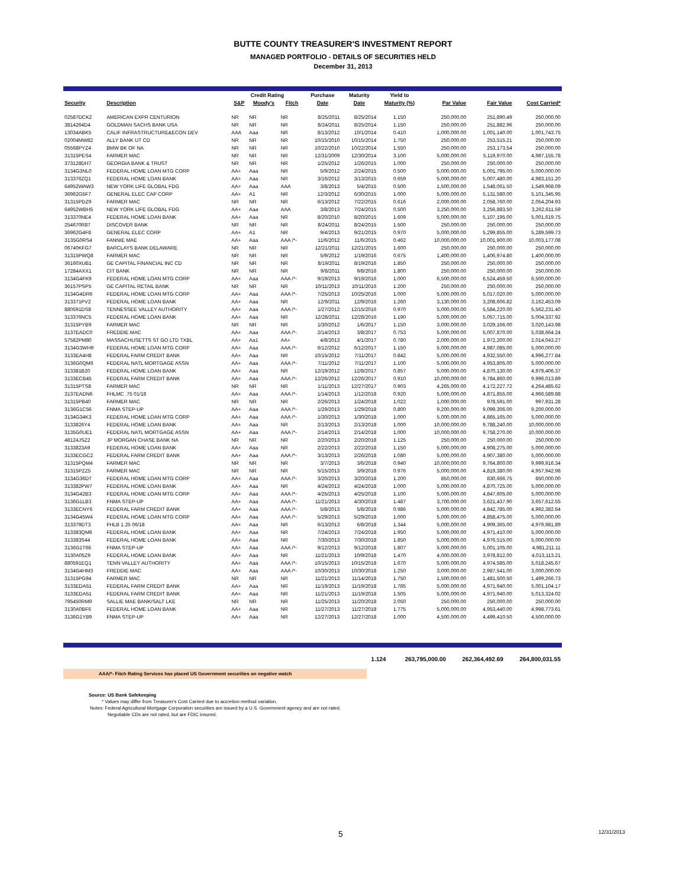BUTTE COUNTY TREASURER'S INVESTMENT REPORT
MANAGED PORTFOLIO - DETAILS OF SECURITIES HELD
December 31, 2013
| | | Credit Rating | | | Purchase | Maturity | Yield to | | | |
| --- | --- | --- | --- | --- | --- | --- | --- | --- | --- | --- |
| Security | Description | S&P | Moody's | Fitch | Date | Date | Maturity (%) | Par Value | Fair Value | Cost Carried* |
| 02587DCK2 | AMERICAN EXPR CENTURION | NR | NR | NR | 8/25/2011 | 8/25/2014 | 1.150 | 250,000.00 | 251,890.49 | 250,000.00 |
| 3814264D4 | GOLDMAN SACHS BANK USA | NR | NR | NR | 8/24/2011 | 8/25/2014 | 1.150 | 250,000.00 | 251,882.96 | 250,000.00 |
| 13034ABK5 | CALIF INFRASTRUCTURE&ECON DEV | AAA | Aaa | NR | 8/13/2012 | 10/1/2014 | 0.410 | 1,000,000.00 | 1,001,140.00 | 1,001,743.75 |
| 02004MW82 | ALLY BANK UT CD | NR | NR | NR | 10/15/2010 | 10/15/2014 | 1.750 | 250,000.00 | 253,515.21 | 250,000.00 |
| 05568PYZ4 | BMW BK OF NA | NR | NR | NR | 10/22/2010 | 10/22/2014 | 1.550 | 250,000.00 | 253,173.54 | 250,000.00 |
| 31315PES4 | FARMER MAC | NR | NR | NR | 12/31/2009 | 12/30/2014 | 3.100 | 5,000,000.00 | 5,119,970.00 | 4,987,155.78 |
| 373128DH7 | GEORGIA BANK & TRUST | NR | NR | NR | 1/25/2012 | 1/26/2015 | 1.000 | 250,000.00 | 250,000.00 | 250,000.00 |
| 3134G3NL0 | FEDERAL HOME LOAN MTG CORP | AA+ | Aaa | NR | 5/9/2012 | 2/24/2015 | 0.500 | 5,000,000.00 | 5,001,795.00 | 5,000,000.00 |
| 313376ZQ1 | FEDERAL HOME LOAN BANK | AA+ | Aaa | NR | 3/16/2012 | 3/13/2015 | 0.659 | 5,000,000.00 | 5,007,480.00 | 4,983,151.20 |
| 64952WAW3 | NEW YORK LIFE GLOBAL FDG | AA+ | Aaa | AAA | 3/8/2013 | 5/4/2015 | 0.500 | 1,500,000.00 | 1,548,061.50 | 1,549,968.09 |
| 36962G5F7 | GENERAL ELEC CAP CORP | AA+ | A1 | NR | 12/3/2012 | 6/30/2015 | 1.000 | 5,000,000.00 | 5,131,580.00 | 5,101,345.95 |
| 31315PDZ9 | FARMER MAC | NR | NR | NR | 6/13/2012 | 7/22/2015 | 0.616 | 2,000,000.00 | 2,058,760.00 | 2,054,204.93 |
| 64952WBH5 | NEW YORK LIFE GLOBAL FDG | AA+ | Aaa | AAA | 3/8/2013 | 7/24/2015 | 0.500 | 3,250,000.00 | 3,256,883.50 | 3,262,611.59 |
| 313370NE4 | FEDERAL HOME LOAN BANK | AA+ | Aaa | NR | 8/20/2010 | 8/20/2015 | 1.609 | 5,000,000.00 | 5,107,195.00 | 5,001,619.75 |
| 254670R87 | DISCOVER BANK | NR | NR | NR | 8/24/2011 | 8/24/2015 | 1.500 | 250,000.00 | 250,000.00 | 250,000.00 |
| 36962G4F8 | GENERAL ELEC CORP | AA+ | A1 | NR | 9/4/2013 | 9/21/2015 | 0.970 | 5,000,000.00 | 5,299,855.00 | 5,289,599.73 |
| 3135G0RS4 | FANNIE MAE | AA+ | Aaa | AAA /*- | 11/6/2012 | 11/6/2015 | 0.462 | 10,000,000.00 | 10,001,900.00 | 10,003,177.08 |
| 06740KFG7 | BARCLAYS BANK DELAWARE | NR | NR | NR | 12/21/2011 | 12/21/2015 | 1.600 | 250,000.00 | 250,000.00 | 250,000.00 |
| 31315PWQ8 | FARMER MAC | NR | NR | NR | 5/9/2012 | 1/19/2016 | 0.675 | 1,400,000.00 | 1,406,974.80 | 1,400,000.00 |
| 36160XUB1 | GE CAPITAL FINANCIAL INC CD | NR | NR | NR | 8/19/2011 | 8/19/2016 | 1.850 | 250,000.00 | 250,000.00 | 250,000.00 |
| 17284AXX1 | CIT BANK | NR | NR | NR | 9/8/2011 | 9/8/2016 | 1.800 | 250,000.00 | 250,000.00 | 250,000.00 |
| 3134G4FK9 | FEDERAL HOME LOAN MTG CORP | AA+ | Aaa | AAA /*- | 9/19/2013 | 9/19/2016 | 1.000 | 6,500,000.00 | 6,524,459.50 | 6,500,000.00 |
| 36157PSP5 | GE CAPITAL RETAIL BANK | NR | NR | NR | 10/11/2013 | 10/11/2016 | 1.200 | 250,000.00 | 250,000.00 | 250,000.00 |
| 3134G4DR6 | FEDERAL HOME LOAN MTG CORP | AA+ | Aaa | AAA /*- | 7/25/2013 | 10/25/2016 | 1.000 | 5,000,000.00 | 5,017,020.00 | 5,000,000.00 |
| 313371PV2 | FEDERAL HOME LOAN BANK | AA+ | Aaa | NR | 12/9/2011 | 12/9/2016 | 1.260 | 3,130,000.00 | 3,208,606.82 | 3,162,453.09 |
| 880591DS8 | TENNESSEE VALLEY AUTHORITY | AA+ | Aaa | AAA /*- | 1/27/2012 | 12/15/2016 | 0.970 | 5,000,000.00 | 5,584,220.00 | 5,562,231.40 |
| 313376NC5 | FEDERAL HOME LOAN BANK | AA+ | Aaa | NR | 12/28/2011 | 12/28/2016 | 1.190 | 5,000,000.00 | 5,057,715.00 | 5,004,337.92 |
| 31315PYB9 | FARMER MAC | NR | NR | NR | 1/30/2012 | 1/6/2017 | 1.150 | 3,000,000.00 | 3,029,166.00 | 3,020,143.98 |
| 3137EADC0 | FREDDIE MAC | AA+ | Aaa | AAA /*- | 2/14/2013 | 3/8/2017 | 0.753 | 5,000,000.00 | 5,007,870.00 | 5,038,664.24 |
| 57582PM80 | MASSACHUSETTS ST GO LTD TXBL | AA+ | Aa1 | AA+ | 4/8/2013 | 4/1/2017 | 0.780 | 2,000,000.00 | 1,972,200.00 | 2,014,043.27 |
| 3134G3WH9 | FEDERAL HOME LOAN MTG CORP | AA+ | Aaa | AAA /*- | 6/12/2012 | 6/12/2017 | 1.150 | 5,000,000.00 | 4,987,085.00 | 5,000,000.00 |
| 3133EA4H8 | FEDERAL FARM CREDIT BANK | AA+ | Aaa | NR | 10/15/2012 | 7/11/2017 | 0.842 | 5,000,000.00 | 4,932,550.00 | 4,996,277.84 |
| 3136G0QM6 | FEDERAL NATL MORTGAGE ASSN | AA+ | Aaa | AAA /*- | 7/11/2012 | 7/11/2017 | 1.100 | 5,000,000.00 | 4,953,805.00 | 5,000,000.00 |
| 313381B20 | FEDERAL HOME LOAN BANK | AA+ | Aaa | NR | 12/19/2012 | 12/8/2017 | 0.857 | 5,000,000.00 | 4,870,130.00 | 4,979,406.37 |
| 3133ECB45 | FEDERAL FARM CREDIT BANK | AA+ | Aaa | AAA /*- | 12/26/2012 | 12/26/2017 | 0.910 | 10,000,000.00 | 9,784,860.00 | 9,996,013.89 |
| 31315PTS8 | FARMER MAC | NR | NR | NR | 1/11/2013 | 12/27/2017 | 0.903 | 4,265,000.00 | 4,172,227.72 | 4,264,485.62 |
| 3137EADN6 | FHLMC .75 01/18 | AA+ | Aaa | AAA /*- | 1/14/2013 | 1/12/2018 | 0.920 | 5,000,000.00 | 4,871,855.00 | 4,966,589.88 |
| 31315PB40 | FARMER MAC | NR | NR | NR | 2/26/2013 | 1/24/2018 | 1.022 | 1,000,000.00 | 978,591.00 | 997,931.28 |
| 3136G1C56 | FNMA STEP-UP | AA+ | Aaa | AAA /*- | 1/29/2013 | 1/29/2018 | 0.800 | 9,200,000.00 | 9,099,306.00 | 9,200,000.00 |
| 3134G34K3 | FEDERAL HOME LOAN MTG CORP | AA+ | Aaa | AAA /*- | 1/30/2013 | 1/30/2018 | 1.000 | 5,000,000.00 | 4,865,165.00 | 5,000,000.00 |
| 3133826Y4 | FEDERAL HOME LOAN BANK | AA+ | Aaa | NR | 2/13/2013 | 2/13/2018 | 1.000 | 10,000,000.00 | 9,788,240.00 | 10,000,000.00 |
| 3135G0UE1 | FEDERAL NATL MORTGAGE ASSN | AA+ | Aaa | AAA /*- | 2/14/2013 | 2/14/2018 | 1.000 | 10,000,000.00 | 9,758,270.00 | 10,000,000.00 |
| 48124JSZ2 | JP MORGAN CHASE BANK NA | NR | NR | NR | 2/20/2013 | 2/20/2018 | 1.125 | 250,000.00 | 250,000.00 | 250,000.00 |
| 3133823A9 | FEDERAL HOME LOAN BANK | AA+ | Aaa | NR | 2/22/2013 | 2/22/2018 | 1.150 | 5,000,000.00 | 4,908,275.00 | 5,000,000.00 |
| 3133ECGC2 | FEDERAL FARM CREDIT BANK | AA+ | Aaa | AAA /*- | 3/13/2013 | 2/26/2018 | 1.080 | 5,000,000.00 | 4,907,380.00 | 5,000,000.00 |
| 31315PQM4 | FARMER MAC | NR | NR | NR | 3/7/2013 | 3/6/2018 | 0.940 | 10,000,000.00 | 9,764,800.00 | 9,999,916.34 |
| 31315PZZ5 | FARMER MAC | NR | NR | NR | 5/15/2013 | 3/9/2018 | 0.976 | 5,000,000.00 | 4,819,380.00 | 4,957,942.98 |
| 3134G36D7 | FEDERAL HOME LOAN MTG CORP | AA+ | Aaa | AAA /*- | 3/20/2013 | 3/20/2018 | 1.200 | 850,000.00 | 830,666.75 | 850,000.00 |
| 313382PW7 | FEDERAL HOME LOAN BANK | AA+ | Aaa | NR | 4/24/2013 | 4/24/2018 | 1.000 | 5,000,000.00 | 4,870,725.00 | 5,000,000.00 |
| 3134G42B3 | FEDERAL HOME LOAN MTG CORP | AA+ | Aaa | AAA /*- | 4/25/2013 | 4/25/2018 | 1.100 | 5,000,000.00 | 4,847,605.00 | 5,000,000.00 |
| 3136G1LB3 | FNMA STEP-UP | AA+ | Aaa | AAA /*- | 11/21/2013 | 4/30/2018 | 1.487 | 3,700,000.00 | 3,621,437.90 | 3,657,612.55 |
| 3133ECNY6 | FEDERAL FARM CREDIT BANK | AA+ | Aaa | AAA /*- | 5/8/2013 | 5/8/2018 | 0.986 | 5,000,000.00 | 4,842,785.00 | 4,992,382.64 |
| 3134G45W4 | FEDERAL HOME LOAN MTG CORP | AA+ | Aaa | AAA /*- | 5/29/2013 | 5/29/2018 | 1.000 | 5,000,000.00 | 4,858,475.00 | 5,000,000.00 |
| 313379DT3 | FHLB 1.25 06/18 | AA+ | Aaa | NR | 6/13/2013 | 6/8/2018 | 1.344 | 5,000,000.00 | 4,909,365.00 | 4,979,981.89 |
| 313383QM6 | FEDERAL HOME LOAN BANK | AA+ | Aaa | NR | 7/24/2013 | 7/24/2018 | 1.950 | 5,000,000.00 | 4,971,410.00 | 5,000,000.00 |
| 313383S44 | FEDERAL HOME LOAN BANK | AA+ | Aaa | NR | 7/30/2013 | 7/30/2018 | 1.850 | 5,000,000.00 | 4,976,515.00 | 5,000,000.00 |
| 3136G1T66 | FNMA STEP-UP | AA+ | Aaa | AAA /*- | 9/12/2013 | 9/12/2018 | 1.807 | 5,000,000.00 | 5,001,105.00 | 4,981,211.11 |
| 3130A05Z9 | FEDERAL HOME LOAN BANK | AA+ | Aaa | NR | 11/21/2013 | 10/9/2018 | 1.470 | 4,000,000.00 | 3,978,812.00 | 4,013,113.21 |
| 880591EQ1 | TENN VALLEY AUTHORITY | AA+ | Aaa | AAA /*- | 10/15/2013 | 10/15/2018 | 1.670 | 5,000,000.00 | 4,974,585.00 | 5,018,245.67 |
| 3134G4HM3 | FREDDIE MAC | AA+ | Aaa | AAA /*- | 10/30/2013 | 10/30/2018 | 1.250 | 3,000,000.00 | 2,987,541.00 | 3,000,000.00 |
| 31315PG94 | FARMER MAC | NR | NR | NR | 11/21/2013 | 11/14/2018 | 1.750 | 1,500,000.00 | 1,481,500.50 | 1,499,266.73 |
| 3133EDA51 | FEDERAL FARM CREDIT BANK | AA+ | Aaa | NR | 11/19/2013 | 11/19/2018 | 1.785 | 5,000,000.00 | 4,971,940.00 | 5,001,104.17 |
| 3133EDA51 | FEDERAL FARM CREDIT BANK | AA+ | Aaa | NR | 11/21/2013 | 11/19/2018 | 1.505 | 5,000,000.00 | 4,971,940.00 | 5,013,324.02 |
| 795450RM9 | SALLIE MAE BANK/SALT LKE | NR | NR | NR | 11/25/2013 | 11/20/2018 | 2.050 | 250,000.00 | 250,000.00 | 250,000.00 |
| 3130A0BF6 | FEDERAL HOME LOAN BANK | AA+ | Aaa | NR | 11/27/2013 | 11/27/2018 | 1.775 | 5,000,000.00 | 4,953,440.00 | 4,998,773.61 |
| 3136G1YB9 | FNMA STEP-UP | AA+ | Aaa | NR | 12/27/2013 | 12/27/2018 | 1.000 | 4,500,000.00 | 4,499,410.50 | 4,500,000.00 |
| | 1.124 | 263,795,000.00 | 262,364,492.69 | 264,800,031.55 |
AAA/*- Fitch Rating Services has placed US Government securities on negative watch
Source: US Bank Safekeeping
* Values may differ from Treasurer's Cost Carried due to accretion method variation.
Notes: Federal Agricultural Mortgage Corporation securities are issued by a U.S. Government agency and are not rated.
Negotiable CDs are not rated, but are FDIC insured.
5
12/31/2013